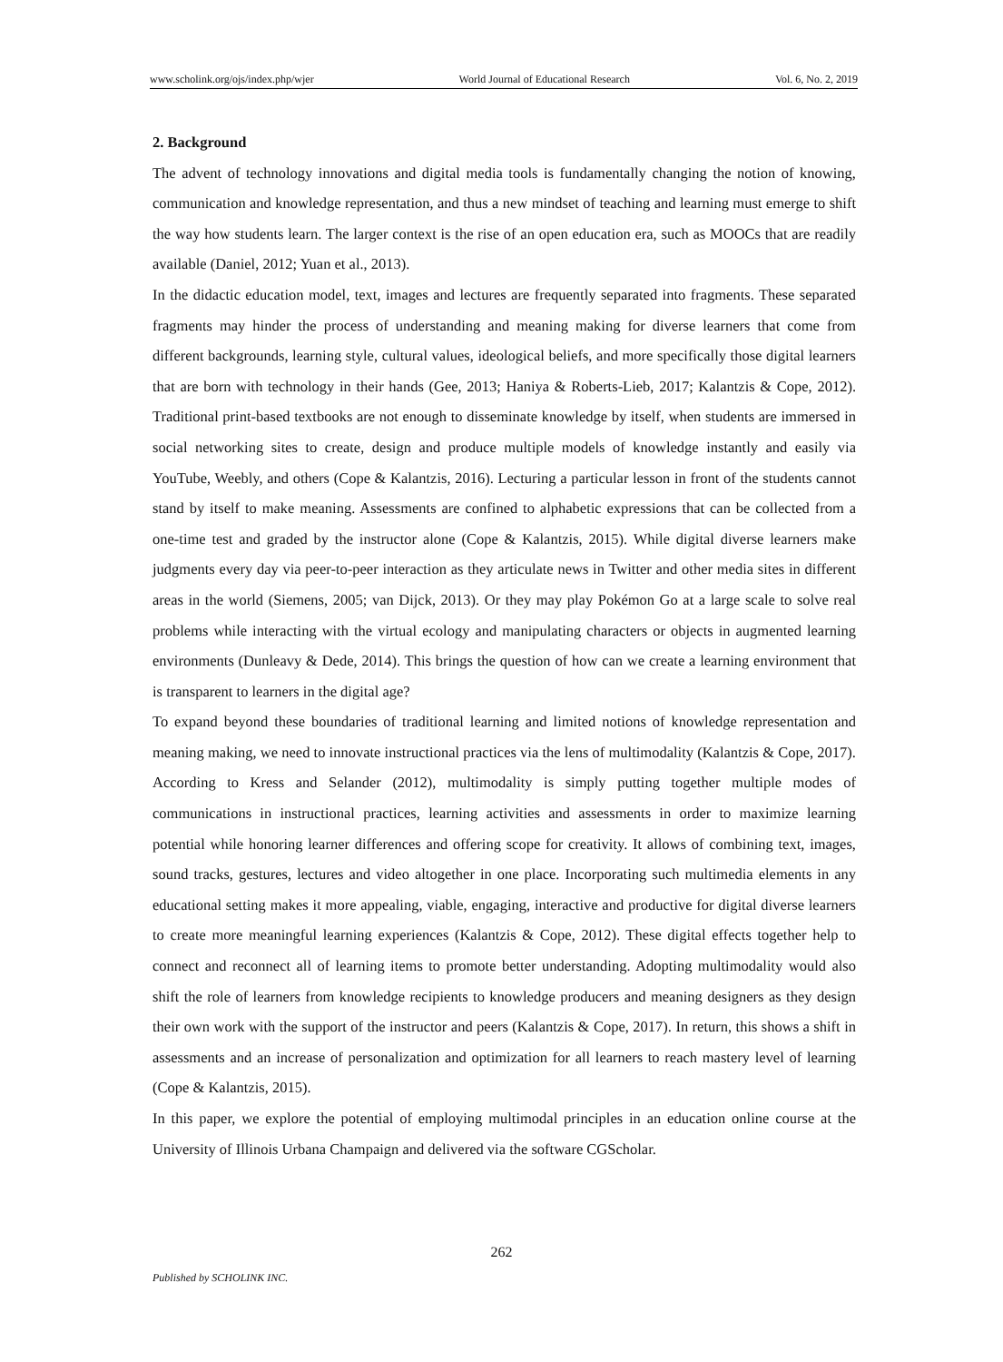www.scholink.org/ojs/index.php/wjer World Journal of Educational Research Vol. 6, No. 2, 2019
2. Background
The advent of technology innovations and digital media tools is fundamentally changing the notion of knowing, communication and knowledge representation, and thus a new mindset of teaching and learning must emerge to shift the way how students learn. The larger context is the rise of an open education era, such as MOOCs that are readily available (Daniel, 2012; Yuan et al., 2013).
In the didactic education model, text, images and lectures are frequently separated into fragments. These separated fragments may hinder the process of understanding and meaning making for diverse learners that come from different backgrounds, learning style, cultural values, ideological beliefs, and more specifically those digital learners that are born with technology in their hands (Gee, 2013; Haniya & Roberts-Lieb, 2017; Kalantzis & Cope, 2012). Traditional print-based textbooks are not enough to disseminate knowledge by itself, when students are immersed in social networking sites to create, design and produce multiple models of knowledge instantly and easily via YouTube, Weebly, and others (Cope & Kalantzis, 2016). Lecturing a particular lesson in front of the students cannot stand by itself to make meaning. Assessments are confined to alphabetic expressions that can be collected from a one-time test and graded by the instructor alone (Cope & Kalantzis, 2015). While digital diverse learners make judgments every day via peer-to-peer interaction as they articulate news in Twitter and other media sites in different areas in the world (Siemens, 2005; van Dijck, 2013). Or they may play Pokémon Go at a large scale to solve real problems while interacting with the virtual ecology and manipulating characters or objects in augmented learning environments (Dunleavy & Dede, 2014). This brings the question of how can we create a learning environment that is transparent to learners in the digital age?
To expand beyond these boundaries of traditional learning and limited notions of knowledge representation and meaning making, we need to innovate instructional practices via the lens of multimodality (Kalantzis & Cope, 2017). According to Kress and Selander (2012), multimodality is simply putting together multiple modes of communications in instructional practices, learning activities and assessments in order to maximize learning potential while honoring learner differences and offering scope for creativity. It allows of combining text, images, sound tracks, gestures, lectures and video altogether in one place. Incorporating such multimedia elements in any educational setting makes it more appealing, viable, engaging, interactive and productive for digital diverse learners to create more meaningful learning experiences (Kalantzis & Cope, 2012). These digital effects together help to connect and reconnect all of learning items to promote better understanding. Adopting multimodality would also shift the role of learners from knowledge recipients to knowledge producers and meaning designers as they design their own work with the support of the instructor and peers (Kalantzis & Cope, 2017). In return, this shows a shift in assessments and an increase of personalization and optimization for all learners to reach mastery level of learning (Cope & Kalantzis, 2015).
In this paper, we explore the potential of employing multimodal principles in an education online course at the University of Illinois Urbana Champaign and delivered via the software CGScholar.
262
Published by SCHOLINK INC.